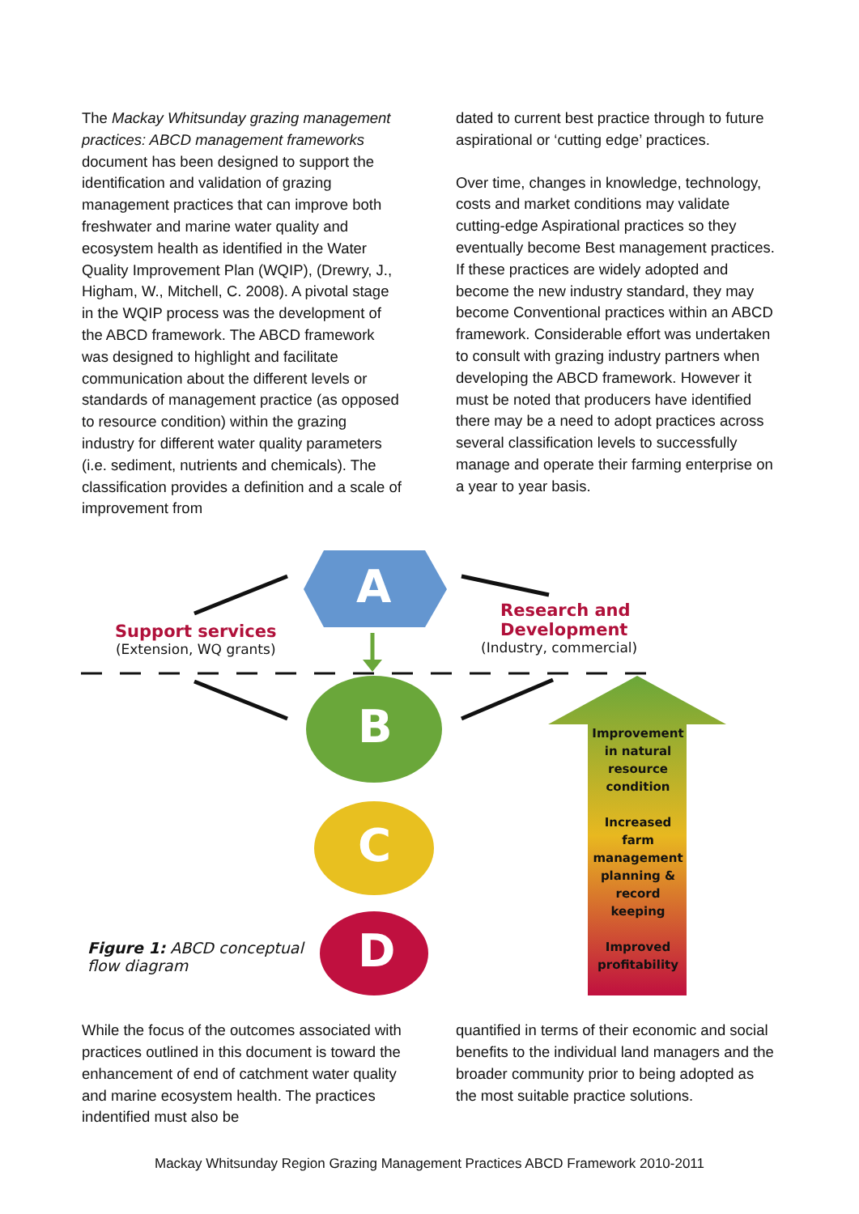The Mackay Whitsunday grazing management practices: ABCD management frameworks document has been designed to support the identification and validation of grazing management practices that can improve both freshwater and marine water quality and ecosystem health as identified in the Water Quality Improvement Plan (WQIP), (Drewry, J., Higham, W., Mitchell, C. 2008). A pivotal stage in the WQIP process was the development of the ABCD framework. The ABCD framework was designed to highlight and facilitate communication about the different levels or standards of management practice (as opposed to resource condition) within the grazing industry for different water quality parameters (i.e. sediment, nutrients and chemicals). The classification provides a definition and a scale of improvement from
dated to current best practice through to future aspirational or ‘cutting edge’ practices.
Over time, changes in knowledge, technology, costs and market conditions may validate cutting-edge Aspirational practices so they eventually become Best management practices. If these practices are widely adopted and become the new industry standard, they may become Conventional practices within an ABCD framework. Considerable effort was undertaken to consult with grazing industry partners when developing the ABCD framework. However it must be noted that producers have identified there may be a need to adopt practices across several classification levels to successfully manage and operate their farming enterprise on a year to year basis.
A
B
C
D
Support services
(Extension, WQ grants)
Research and
Development
(Industry, commercial)
Improvement in natural resource condition
Increased farm management planning & record keeping
Improved profitability
Figure 1: ABCD conceptual
flow diagram
While the focus of the outcomes associated with practices outlined in this document is toward the enhancement of end of catchment water quality and marine ecosystem health. The practices indentified must also be
quantified in terms of their economic and social benefits to the individual land managers and the broader community prior to being adopted as the most suitable practice solutions.
Mackay Whitsunday Region Grazing Management Practices ABCD Framework 2010-2011